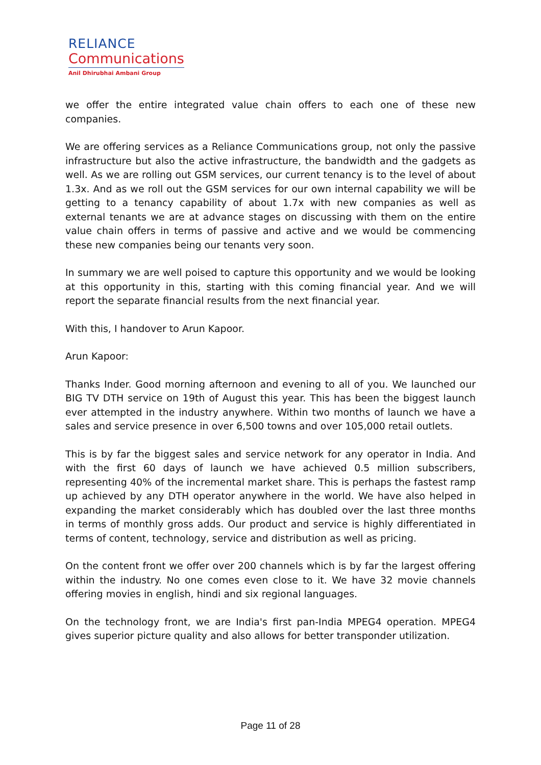RELIANCE
Communications
Anil Dhirubhai Ambani Group
we offer the entire integrated value chain offers to each one of these new companies.
We are offering services as a Reliance Communications group, not only the passive infrastructure but also the active infrastructure, the bandwidth and the gadgets as well. As we are rolling out GSM services, our current tenancy is to the level of about 1.3x. And as we roll out the GSM services for our own internal capability we will be getting to a tenancy capability of about 1.7x with new companies as well as external tenants we are at advance stages on discussing with them on the entire value chain offers in terms of passive and active and we would be commencing these new companies being our tenants very soon.
In summary we are well poised to capture this opportunity and we would be looking at this opportunity in this, starting with this coming financial year. And we will report the separate financial results from the next financial year.
With this, I handover to Arun Kapoor.
Arun Kapoor:
Thanks Inder. Good morning afternoon and evening to all of you. We launched our BIG TV DTH service on 19th of August this year. This has been the biggest launch ever attempted in the industry anywhere. Within two months of launch we have a sales and service presence in over 6,500 towns and over 105,000 retail outlets.
This is by far the biggest sales and service network for any operator in India. And with the first 60 days of launch we have achieved 0.5 million subscribers, representing 40% of the incremental market share. This is perhaps the fastest ramp up achieved by any DTH operator anywhere in the world. We have also helped in expanding the market considerably which has doubled over the last three months in terms of monthly gross adds. Our product and service is highly differentiated in terms of content, technology, service and distribution as well as pricing.
On the content front we offer over 200 channels which is by far the largest offering within the industry. No one comes even close to it. We have 32 movie channels offering movies in english, hindi and six regional languages.
On the technology front, we are India's first pan-India MPEG4 operation. MPEG4 gives superior picture quality and also allows for better transponder utilization.
Page 11 of 28